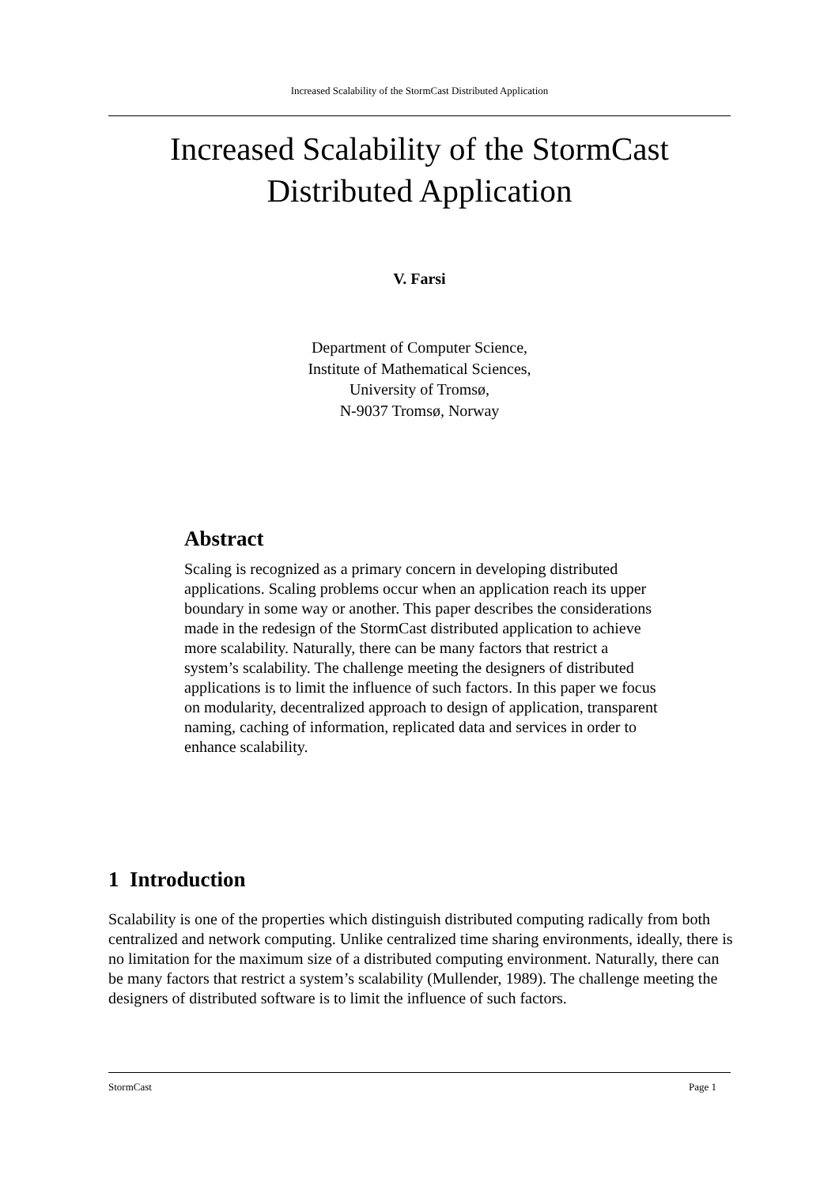Increased Scalability of the StormCast Distributed Application
Increased Scalability of the StormCast
Distributed Application
V. Farsi
Department of Computer Science,
Institute of Mathematical Sciences,
University of Tromsø,
N-9037 Tromsø, Norway
Abstract
Scaling is recognized as a primary concern in developing distributed applications. Scaling problems occur when an application reach its upper boundary in some way or another. This paper describes the considerations made in the redesign of the StormCast distributed application to achieve more scalability. Naturally, there can be many factors that restrict a system’s scalability. The challenge meeting the designers of distributed applications is to limit the influence of such factors. In this paper we focus on modularity, decentralized approach to design of application, transparent naming, caching of information, replicated data and services in order to enhance scalability.
1 Introduction
Scalability is one of the properties which distinguish distributed computing radically from both centralized and network computing. Unlike centralized time sharing environments, ideally, there is no limitation for the maximum size of a distributed computing environment. Naturally, there can be many factors that restrict a system’s scalability (Mullender, 1989). The challenge meeting the designers of distributed software is to limit the influence of such factors.
StormCast Page 1